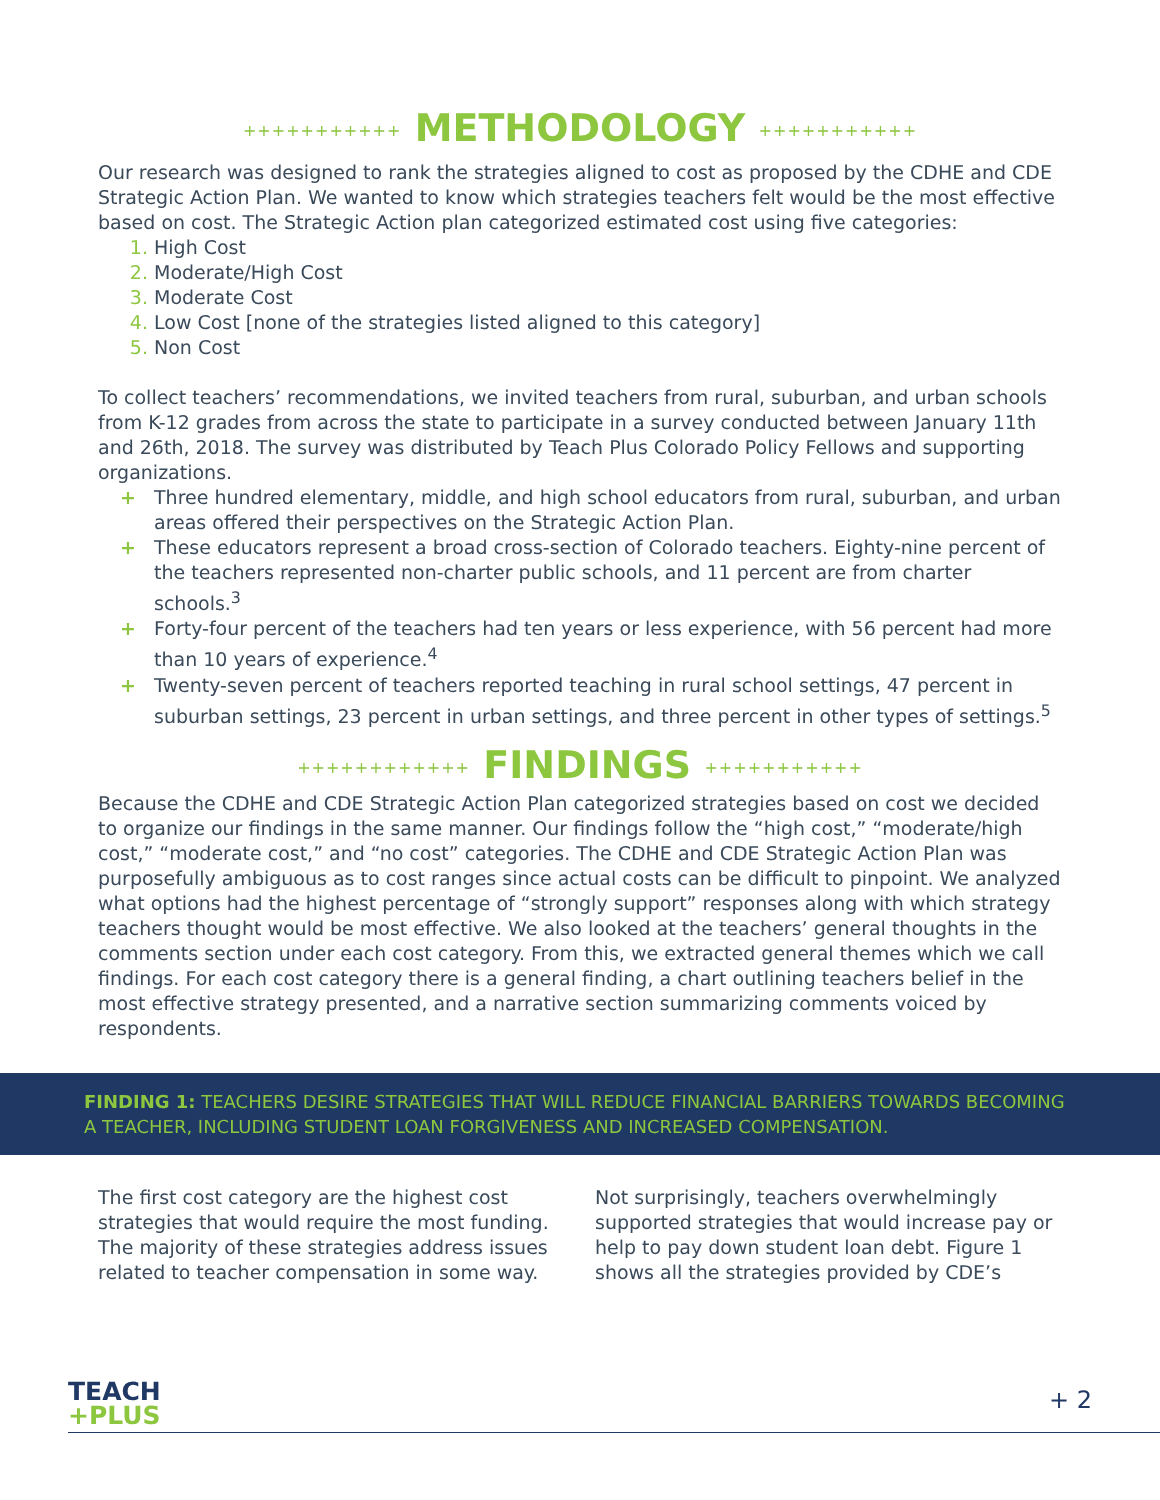+++++++++++ METHODOLOGY +++++++++++
Our research was designed to rank the strategies aligned to cost as proposed by the CDHE and CDE Strategic Action Plan. We wanted to know which strategies teachers felt would be the most effective based on cost. The Strategic Action plan categorized estimated cost using five categories:
High Cost
Moderate/High Cost
Moderate Cost
Low Cost [none of the strategies listed aligned to this category]
Non Cost
To collect teachers’ recommendations, we invited teachers from rural, suburban, and urban schools from K-12 grades from across the state to participate in a survey conducted between January 11th and 26th, 2018. The survey was distributed by Teach Plus Colorado Policy Fellows and supporting organizations.
+ Three hundred elementary, middle, and high school educators from rural, suburban, and urban areas offered their perspectives on the Strategic Action Plan.
+ These educators represent a broad cross-section of Colorado teachers. Eighty-nine percent of the teachers represented non-charter public schools, and 11 percent are from charter schools.<sup>3</sup>
+ Forty-four percent of the teachers had ten years or less experience, with 56 percent had more than 10 years of experience.<sup>4</sup>
+ Twenty-seven percent of teachers reported teaching in rural school settings, 47 percent in suburban settings, 23 percent in urban settings, and three percent in other types of settings.<sup>5</sup>
++++++++++++ FINDINGS +++++++++++
Because the CDHE and CDE Strategic Action Plan categorized strategies based on cost we decided to organize our findings in the same manner. Our findings follow the “high cost,” “moderate/high cost,” “moderate cost,” and “no cost” categories. The CDHE and CDE Strategic Action Plan was purposefully ambiguous as to cost ranges since actual costs can be difficult to pinpoint. We analyzed what options had the highest percentage of “strongly support” responses along with which strategy teachers thought would be most effective. We also looked at the teachers’ general thoughts in the comments section under each cost category. From this, we extracted general themes which we call findings. For each cost category there is a general finding, a chart outlining teachers belief in the most effective strategy presented, and a narrative section summarizing comments voiced by respondents.
FINDING 1: TEACHERS DESIRE STRATEGIES THAT WILL REDUCE FINANCIAL BARRIERS TOWARDS BECOMING A TEACHER, INCLUDING STUDENT LOAN FORGIVENESS AND INCREASED COMPENSATION.
The first cost category are the highest cost strategies that would require the most funding. The majority of these strategies address issues related to teacher compensation in some way. Not surprisingly, teachers overwhelmingly supported strategies that would increase pay or help to pay down student loan debt. Figure 1 shows all the strategies provided by CDE’s
TEACH
+PLUS
+ 2